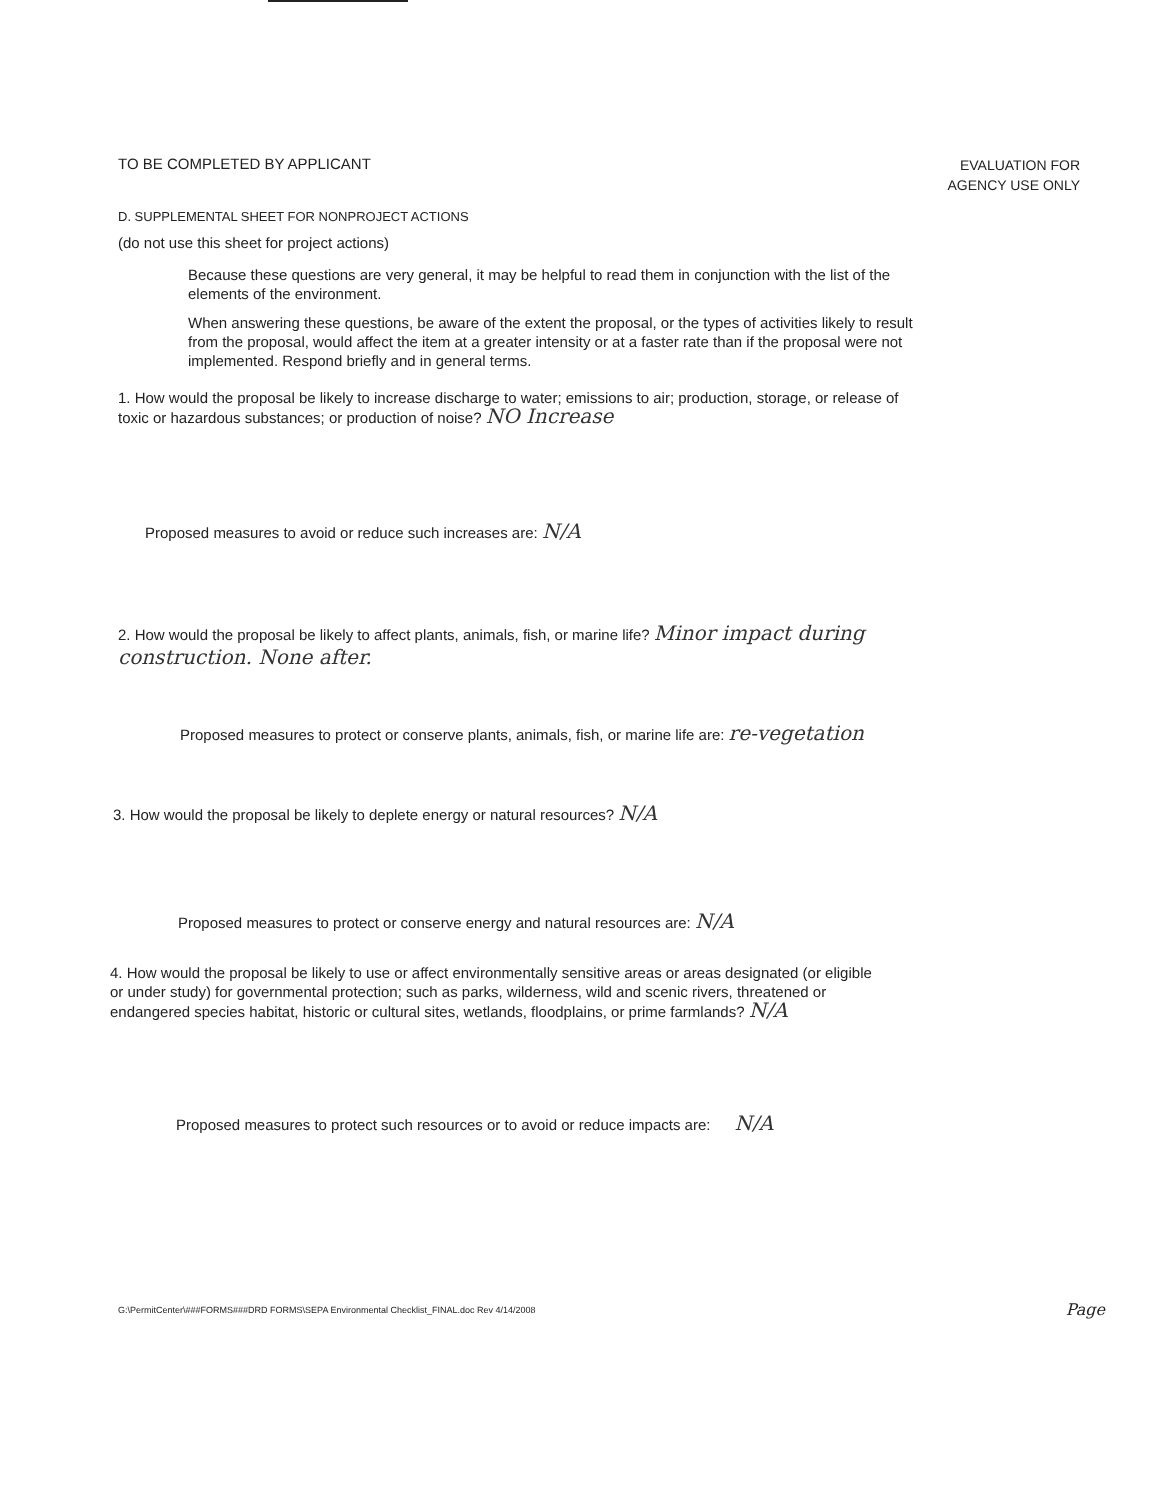TO BE COMPLETED BY APPLICANT
EVALUATION FOR
AGENCY USE ONLY
D. SUPPLEMENTAL SHEET FOR NONPROJECT ACTIONS
(do not use this sheet for project actions)
Because these questions are very general, it may be helpful to read them in conjunction with the list of the elements of the environment.
When answering these questions, be aware of the extent the proposal, or the types of activities likely to result from the proposal, would affect the item at a greater intensity or at a faster rate than if the proposal were not implemented. Respond briefly and in general terms.
1. How would the proposal be likely to increase discharge to water; emissions to air; production, storage, or release of toxic or hazardous substances; or production of noise? NO Increase
Proposed measures to avoid or reduce such increases are: N/A
2. How would the proposal be likely to affect plants, animals, fish, or marine life? Minor impact during construction. None after.
Proposed measures to protect or conserve plants, animals, fish, or marine life are: re-vegetation
3. How would the proposal be likely to deplete energy or natural resources? N/A
Proposed measures to protect or conserve energy and natural resources are: N/A
4. How would the proposal be likely to use or affect environmentally sensitive areas or areas designated (or eligible or under study) for governmental protection; such as parks, wilderness, wild and scenic rivers, threatened or endangered species habitat, historic or cultural sites, wetlands, floodplains, or prime farmlands? N/A
Proposed measures to protect such resources or to avoid or reduce impacts are: N/A
G:\PermitCenter\###FORMS###DRD FORMS\SEPA Environmental Checklist_FINAL.doc Rev 4/14/2008
Page